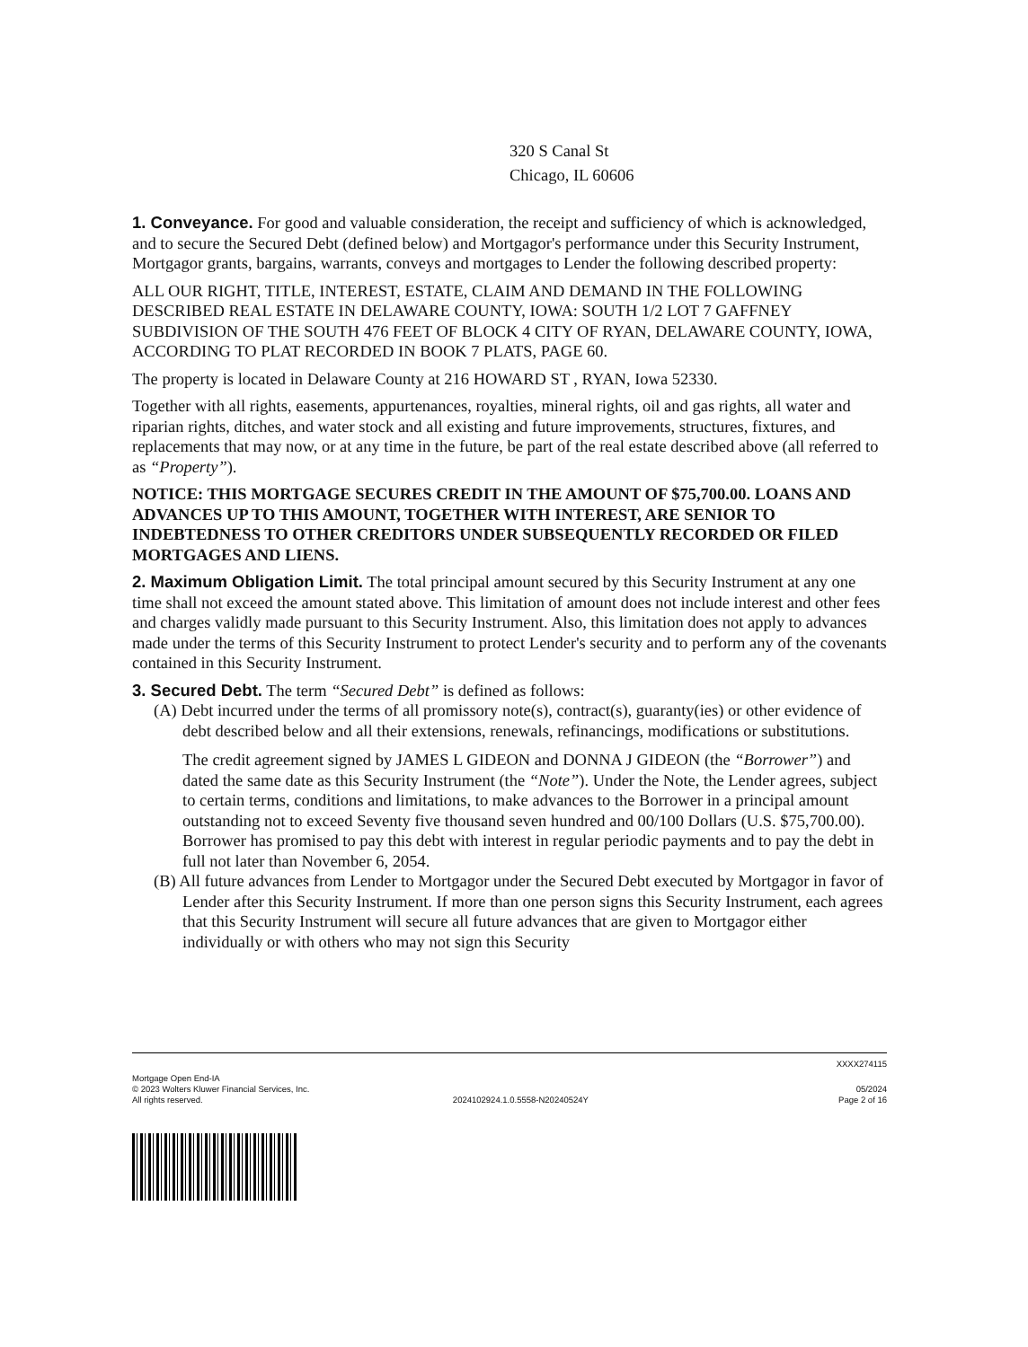320 S Canal St
Chicago, IL 60606
1. Conveyance. For good and valuable consideration, the receipt and sufficiency of which is acknowledged, and to secure the Secured Debt (defined below) and Mortgagor's performance under this Security Instrument, Mortgagor grants, bargains, warrants, conveys and mortgages to Lender the following described property:
ALL OUR RIGHT, TITLE, INTEREST, ESTATE, CLAIM AND DEMAND IN THE FOLLOWING DESCRIBED REAL ESTATE IN DELAWARE COUNTY, IOWA: SOUTH 1/2 LOT 7 GAFFNEY SUBDIVISION OF THE SOUTH 476 FEET OF BLOCK 4 CITY OF RYAN, DELAWARE COUNTY, IOWA, ACCORDING TO PLAT RECORDED IN BOOK 7 PLATS, PAGE 60.
The property is located in Delaware County at 216 HOWARD ST , RYAN, Iowa 52330.
Together with all rights, easements, appurtenances, royalties, mineral rights, oil and gas rights, all water and riparian rights, ditches, and water stock and all existing and future improvements, structures, fixtures, and replacements that may now, or at any time in the future, be part of the real estate described above (all referred to as “Property”).
NOTICE: THIS MORTGAGE SECURES CREDIT IN THE AMOUNT OF $75,700.00. LOANS AND ADVANCES UP TO THIS AMOUNT, TOGETHER WITH INTEREST, ARE SENIOR TO INDEBTEDNESS TO OTHER CREDITORS UNDER SUBSEQUENTLY RECORDED OR FILED MORTGAGES AND LIENS.
2. Maximum Obligation Limit. The total principal amount secured by this Security Instrument at any one time shall not exceed the amount stated above. This limitation of amount does not include interest and other fees and charges validly made pursuant to this Security Instrument. Also, this limitation does not apply to advances made under the terms of this Security Instrument to protect Lender's security and to perform any of the covenants contained in this Security Instrument.
3. Secured Debt. The term “Secured Debt” is defined as follows:
(A) Debt incurred under the terms of all promissory note(s), contract(s), guaranty(ies) or other evidence of debt described below and all their extensions, renewals, refinancings, modifications or substitutions.
The credit agreement signed by JAMES L GIDEON and DONNA J GIDEON (the “Borrower”) and dated the same date as this Security Instrument (the “Note”). Under the Note, the Lender agrees, subject to certain terms, conditions and limitations, to make advances to the Borrower in a principal amount outstanding not to exceed Seventy five thousand seven hundred and 00/100 Dollars (U.S. $75,700.00). Borrower has promised to pay this debt with interest in regular periodic payments and to pay the debt in full not later than November 6, 2054.
(B) All future advances from Lender to Mortgagor under the Secured Debt executed by Mortgagor in favor of Lender after this Security Instrument. If more than one person signs this Security Instrument, each agrees that this Security Instrument will secure all future advances that are given to Mortgagor either individually or with others who may not sign this Security
XXXX274115
Mortgage Open End-IA
© 2023 Wolters Kluwer Financial Services, Inc. 05/2024
All rights reserved. 2024102924.1.0.5558-N20240524Y Page 2 of 16